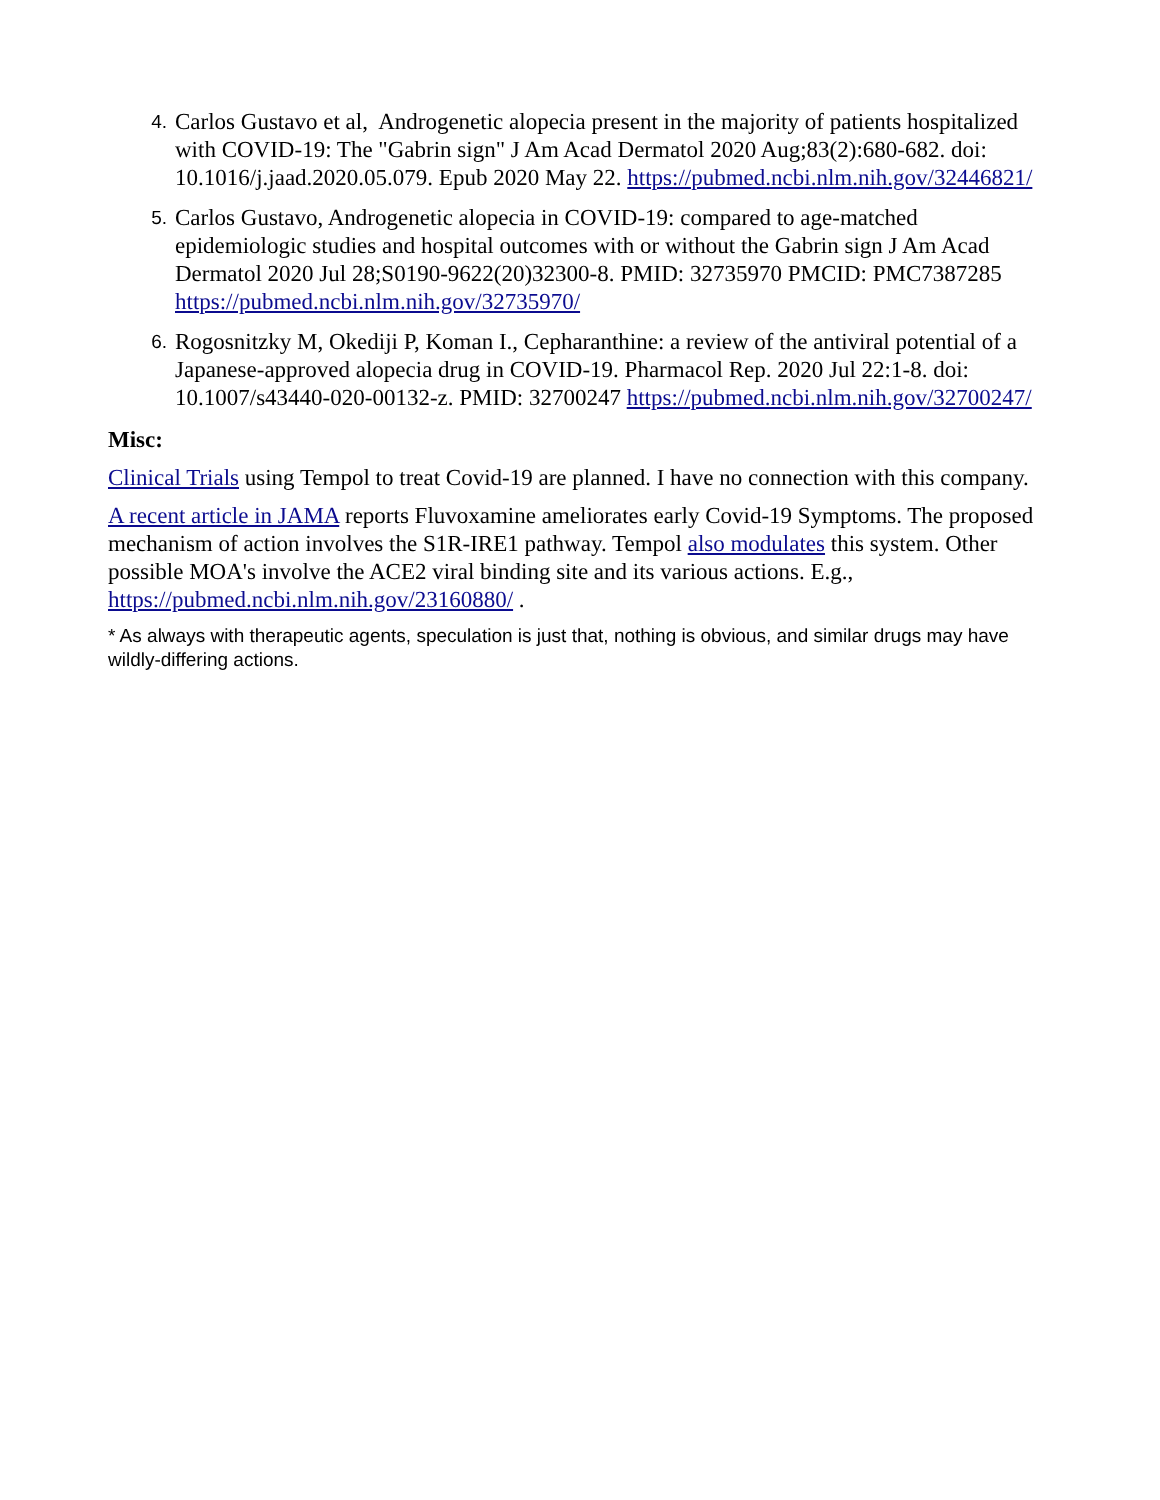4. Carlos Gustavo et al, Androgenetic alopecia present in the majority of patients hospitalized with COVID-19: The "Gabrin sign" J Am Acad Dermatol 2020 Aug;83(2):680-682. doi: 10.1016/j.jaad.2020.05.079. Epub 2020 May 22. https://pubmed.ncbi.nlm.nih.gov/32446821/
5. Carlos Gustavo, Androgenetic alopecia in COVID-19: compared to age-matched epidemiologic studies and hospital outcomes with or without the Gabrin sign J Am Acad Dermatol 2020 Jul 28;S0190-9622(20)32300-8. PMID: 32735970 PMCID: PMC7387285 https://pubmed.ncbi.nlm.nih.gov/32735970/
6. Rogosnitzky M, Okediji P, Koman I., Cepharanthine: a review of the antiviral potential of a Japanese-approved alopecia drug in COVID-19. Pharmacol Rep. 2020 Jul 22:1-8. doi: 10.1007/s43440-020-00132-z. PMID: 32700247 https://pubmed.ncbi.nlm.nih.gov/32700247/
Misc:
Clinical Trials using Tempol to treat Covid-19 are planned. I have no connection with this company.
A recent article in JAMA reports Fluvoxamine ameliorates early Covid-19 Symptoms. The proposed mechanism of action involves the S1R-IRE1 pathway. Tempol also modulates this system. Other possible MOA's involve the ACE2 viral binding site and its various actions. E.g., https://pubmed.ncbi.nlm.nih.gov/23160880/ .
* As always with therapeutic agents, speculation is just that, nothing is obvious, and similar drugs may have wildly-differing actions.